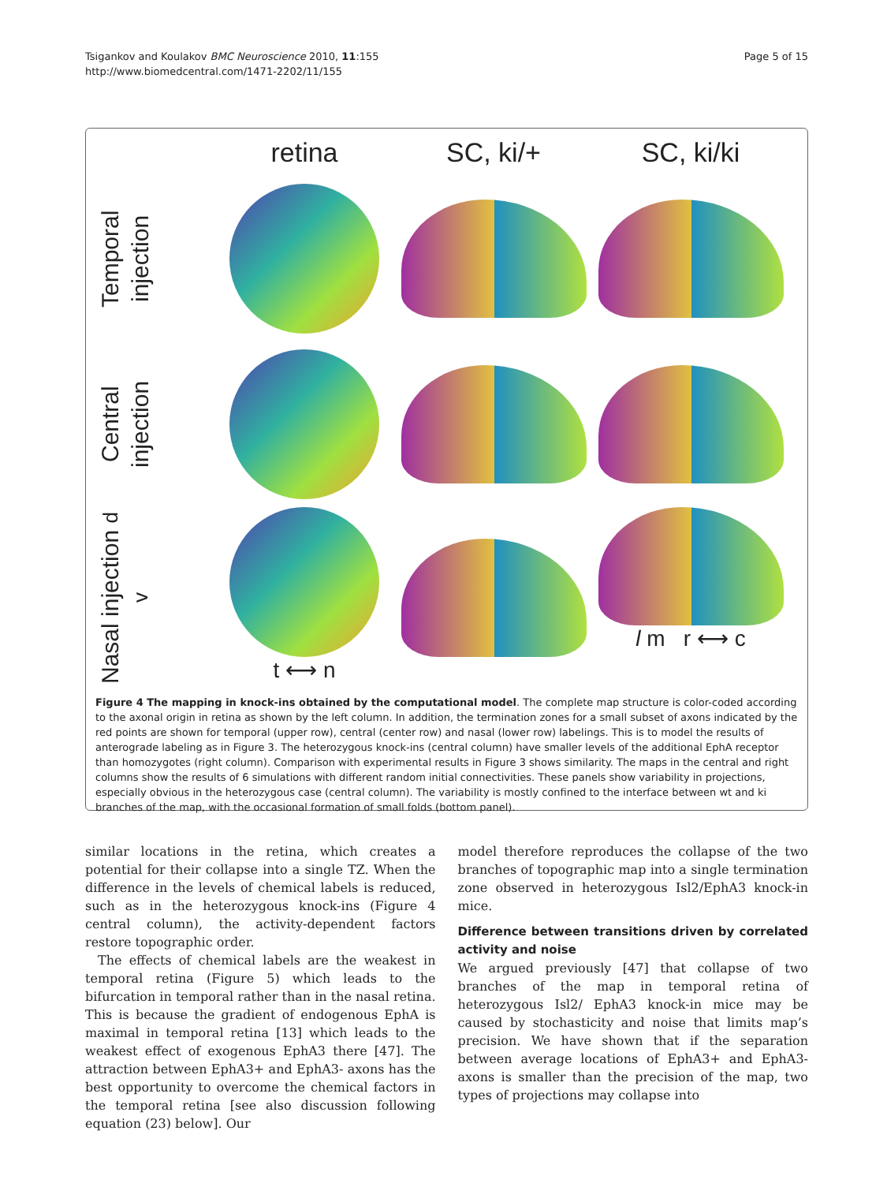Tsigankov and Koulakov BMC Neuroscience 2010, 11:155
http://www.biomedcentral.com/1471-2202/11/155
Page 5 of 15
retina
SC, ki/+
SC, ki/ki
Temporal injection
Central injection
Nasal injection d v
t ⟷ n
l m r ⟷ c
Figure 4 The mapping in knock-ins obtained by the computational model. The complete map structure is color-coded according to the axonal origin in retina as shown by the left column. In addition, the termination zones for a small subset of axons indicated by the red points are shown for temporal (upper row), central (center row) and nasal (lower row) labelings. This is to model the results of anterograde labeling as in Figure 3. The heterozygous knock-ins (central column) have smaller levels of the additional EphA receptor than homozygotes (right column). Comparison with experimental results in Figure 3 shows similarity. The maps in the central and right columns show the results of 6 simulations with different random initial connectivities. These panels show variability in projections, especially obvious in the heterozygous case (central column). The variability is mostly confined to the interface between wt and ki branches of the map, with the occasional formation of small folds (bottom panel).
similar locations in the retina, which creates a potential for their collapse into a single TZ. When the difference in the levels of chemical labels is reduced, such as in the heterozygous knock-ins (Figure 4 central column), the activity-dependent factors restore topographic order.
The effects of chemical labels are the weakest in temporal retina (Figure 5) which leads to the bifurcation in temporal rather than in the nasal retina. This is because the gradient of endogenous EphA is maximal in temporal retina [13] which leads to the weakest effect of exogenous EphA3 there [47]. The attraction between EphA3+ and EphA3- axons has the best opportunity to overcome the chemical factors in the temporal retina [see also discussion following equation (23) below]. Our
model therefore reproduces the collapse of the two branches of topographic map into a single termination zone observed in heterozygous Isl2/EphA3 knock-in mice.
Difference between transitions driven by correlated activity and noise
We argued previously [47] that collapse of two branches of the map in temporal retina of heterozygous Isl2/ EphA3 knock-in mice may be caused by stochasticity and noise that limits map’s precision. We have shown that if the separation between average locations of EphA3+ and EphA3- axons is smaller than the precision of the map, two types of projections may collapse into